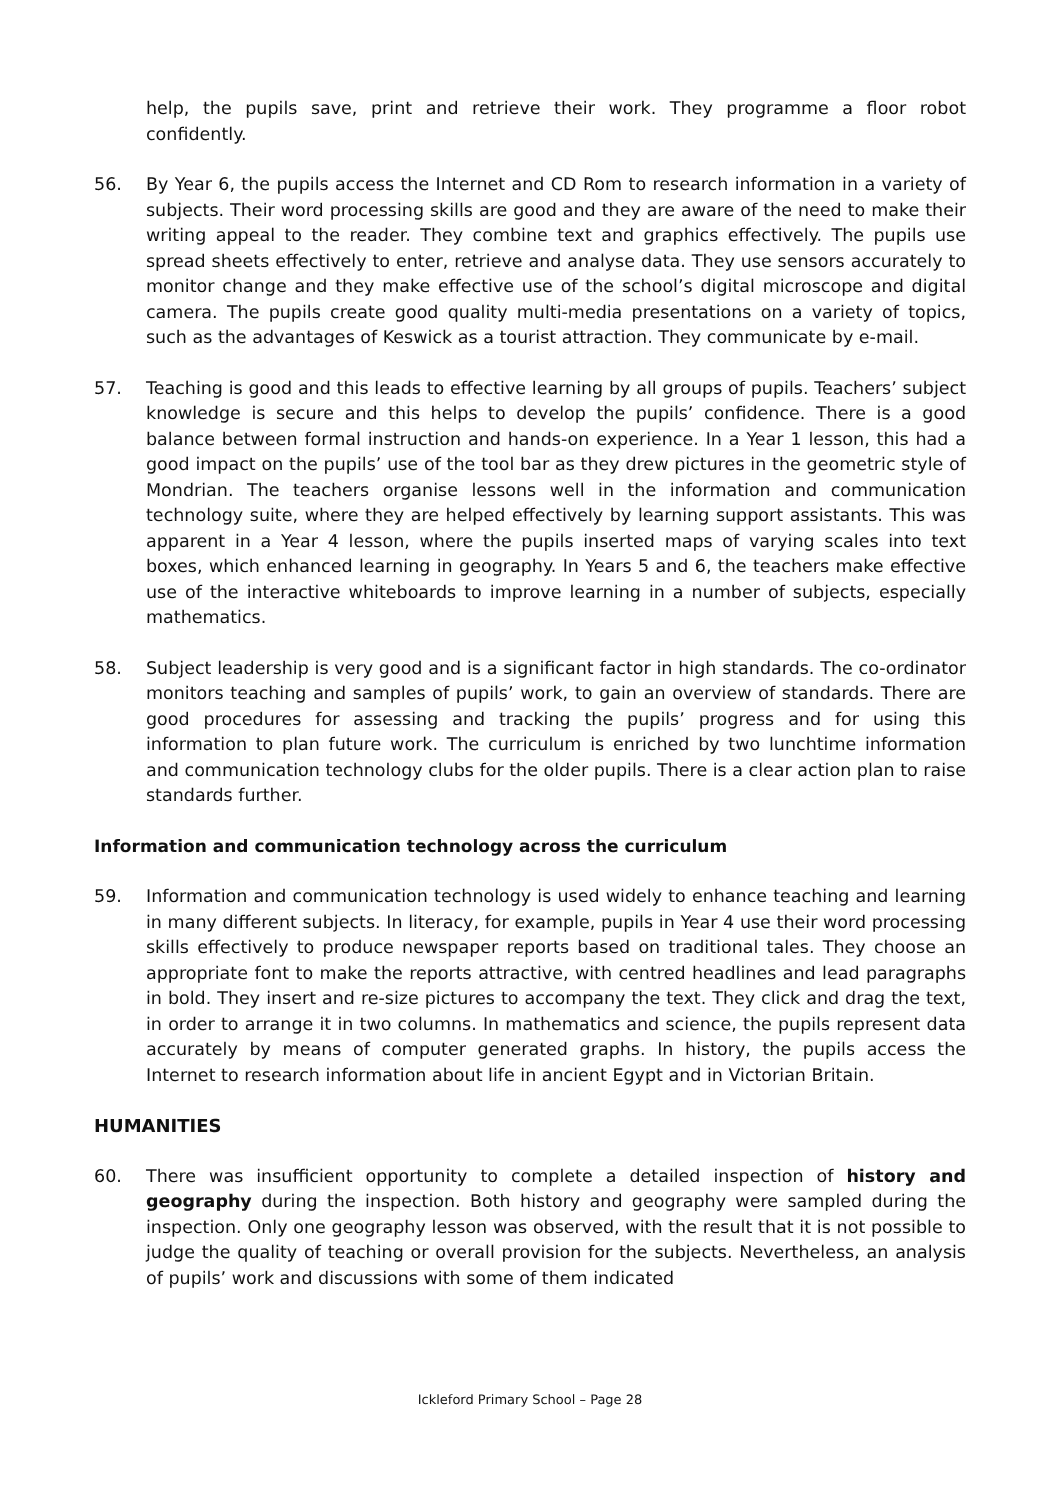help, the pupils save, print and retrieve their work. They programme a floor robot confidently.
56. By Year 6, the pupils access the Internet and CD Rom to research information in a variety of subjects. Their word processing skills are good and they are aware of the need to make their writing appeal to the reader. They combine text and graphics effectively. The pupils use spread sheets effectively to enter, retrieve and analyse data. They use sensors accurately to monitor change and they make effective use of the school’s digital microscope and digital camera. The pupils create good quality multi-media presentations on a variety of topics, such as the advantages of Keswick as a tourist attraction. They communicate by e-mail.
57. Teaching is good and this leads to effective learning by all groups of pupils. Teachers’ subject knowledge is secure and this helps to develop the pupils’ confidence. There is a good balance between formal instruction and hands-on experience. In a Year 1 lesson, this had a good impact on the pupils’ use of the tool bar as they drew pictures in the geometric style of Mondrian. The teachers organise lessons well in the information and communication technology suite, where they are helped effectively by learning support assistants. This was apparent in a Year 4 lesson, where the pupils inserted maps of varying scales into text boxes, which enhanced learning in geography. In Years 5 and 6, the teachers make effective use of the interactive whiteboards to improve learning in a number of subjects, especially mathematics.
58. Subject leadership is very good and is a significant factor in high standards. The co-ordinator monitors teaching and samples of pupils’ work, to gain an overview of standards. There are good procedures for assessing and tracking the pupils’ progress and for using this information to plan future work. The curriculum is enriched by two lunchtime information and communication technology clubs for the older pupils. There is a clear action plan to raise standards further.
Information and communication technology across the curriculum
59. Information and communication technology is used widely to enhance teaching and learning in many different subjects. In literacy, for example, pupils in Year 4 use their word processing skills effectively to produce newspaper reports based on traditional tales. They choose an appropriate font to make the reports attractive, with centred headlines and lead paragraphs in bold. They insert and re-size pictures to accompany the text. They click and drag the text, in order to arrange it in two columns. In mathematics and science, the pupils represent data accurately by means of computer generated graphs. In history, the pupils access the Internet to research information about life in ancient Egypt and in Victorian Britain.
HUMANITIES
60. There was insufficient opportunity to complete a detailed inspection of history and geography during the inspection. Both history and geography were sampled during the inspection. Only one geography lesson was observed, with the result that it is not possible to judge the quality of teaching or overall provision for the subjects. Nevertheless, an analysis of pupils’ work and discussions with some of them indicated
Ickleford Primary School – Page 28